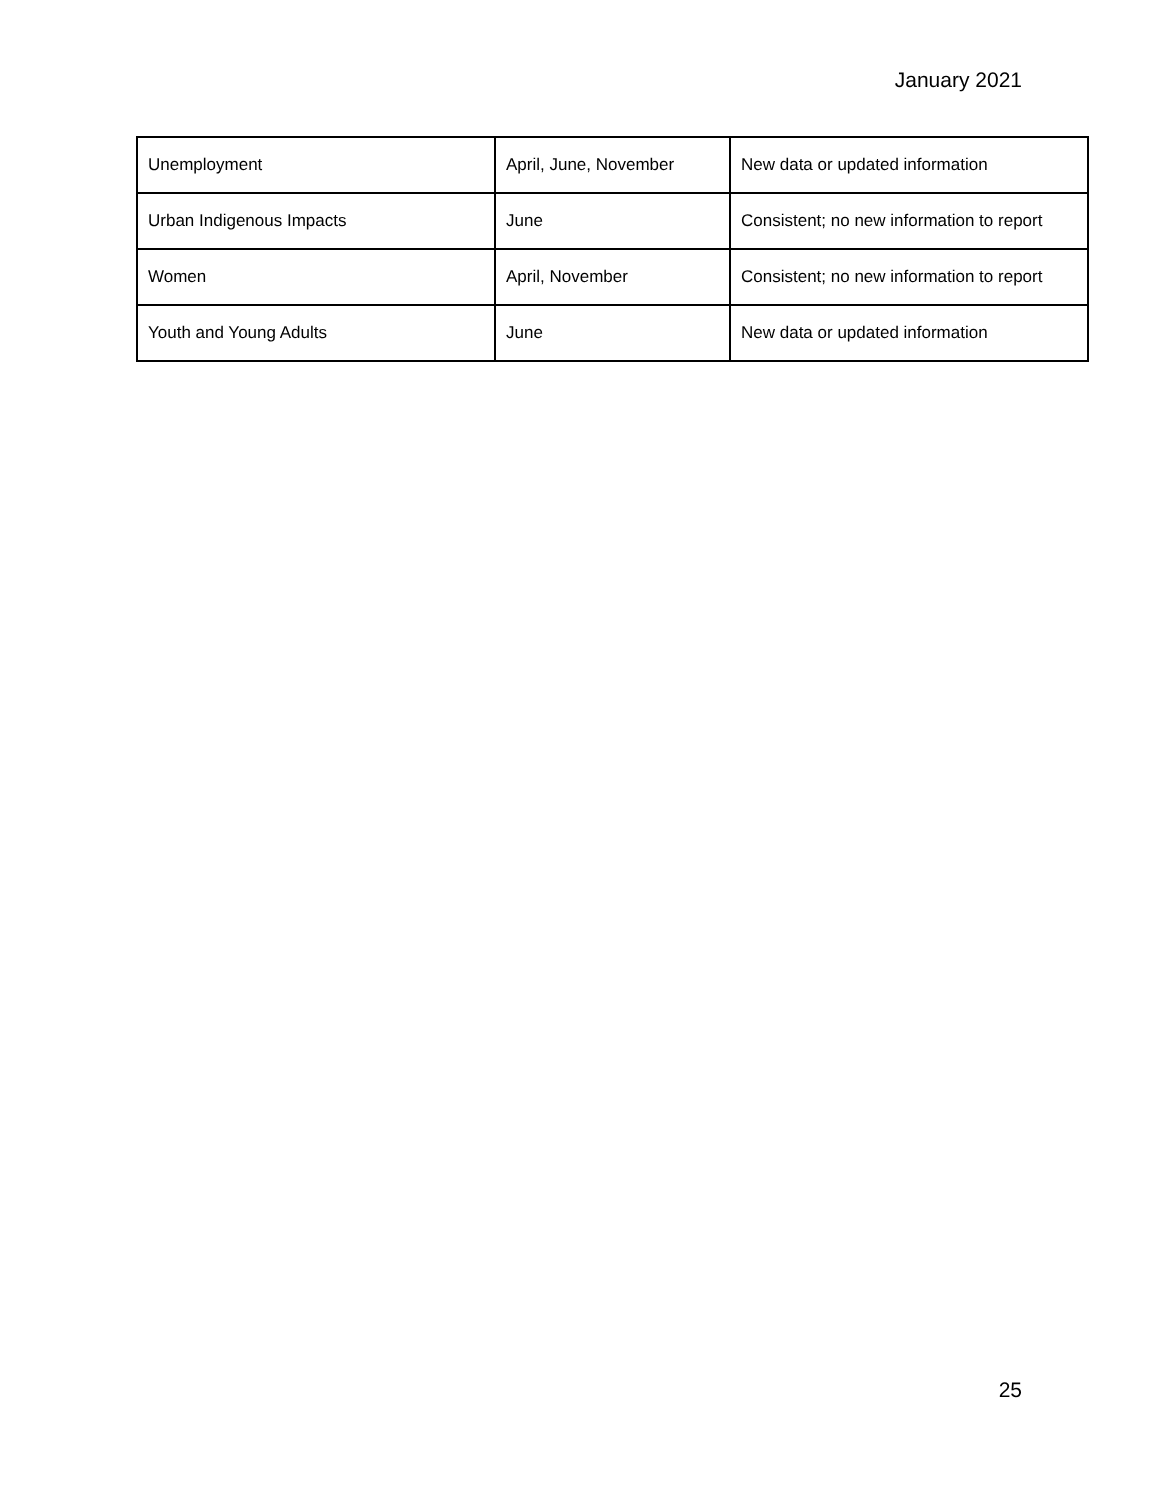January 2021
| Unemployment | April, June, November | New data or updated information |
| Urban Indigenous Impacts | June | Consistent; no new information to report |
| Women | April, November | Consistent; no new information to report |
| Youth and Young Adults | June | New data or updated information |
25